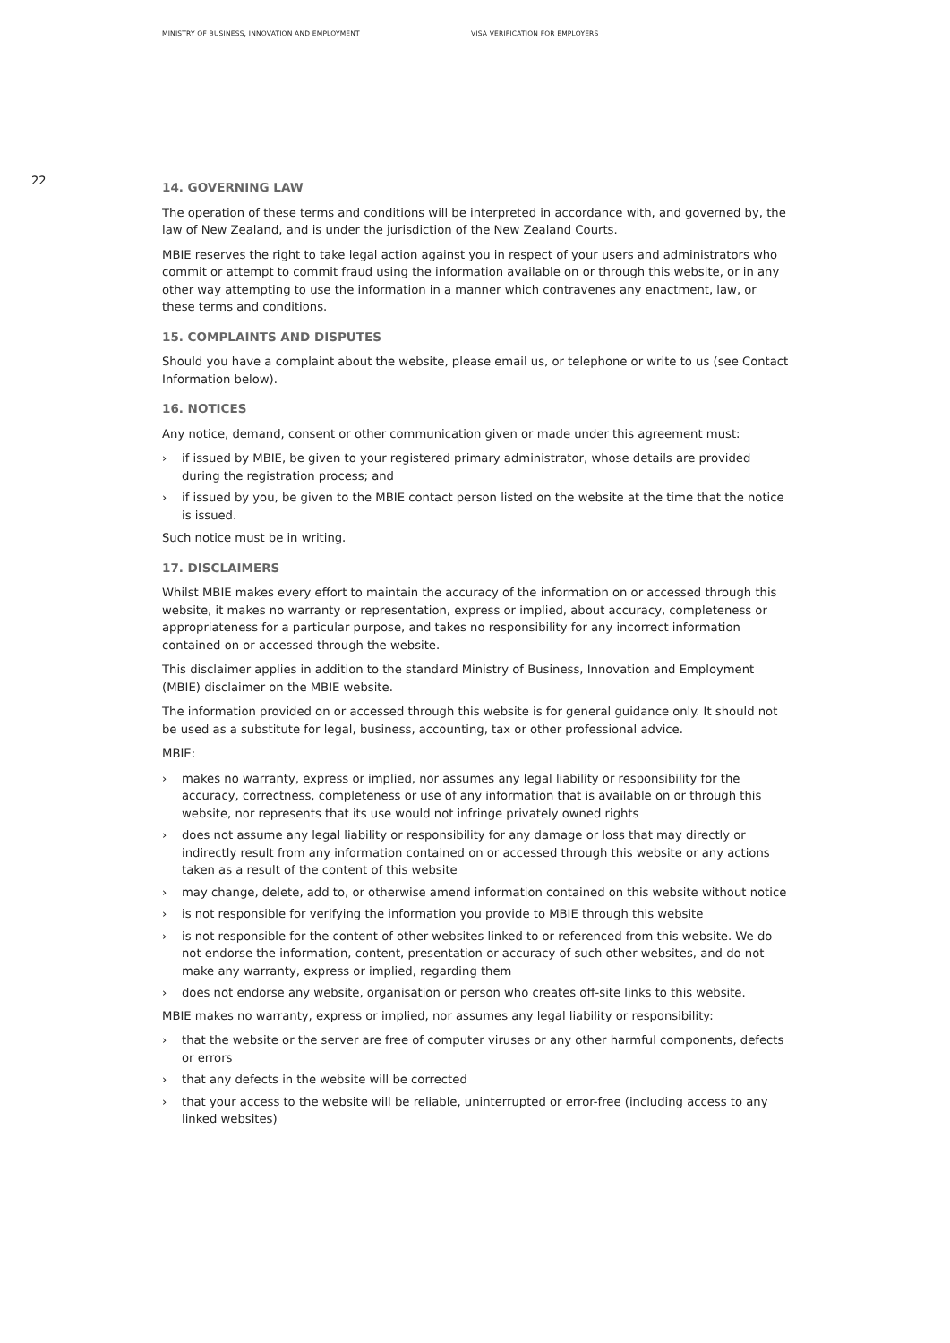MINISTRY OF BUSINESS, INNOVATION AND EMPLOYMENT VISA VERIFICATION FOR EMPLOYERS
22
14. GOVERNING LAW
The operation of these terms and conditions will be interpreted in accordance with, and governed by, the law of New Zealand, and is under the jurisdiction of the New Zealand Courts.
MBIE reserves the right to take legal action against you in respect of your users and administrators who commit or attempt to commit fraud using the information available on or through this website, or in any other way attempting to use the information in a manner which contravenes any enactment, law, or these terms and conditions.
15. COMPLAINTS AND DISPUTES
Should you have a complaint about the website, please email us, or telephone or write to us (see Contact Information below).
16. NOTICES
Any notice, demand, consent or other communication given or made under this agreement must:
› if issued by MBIE, be given to your registered primary administrator, whose details are provided during the registration process; and
› if issued by you, be given to the MBIE contact person listed on the website at the time that the notice is issued.
Such notice must be in writing.
17. DISCLAIMERS
Whilst MBIE makes every effort to maintain the accuracy of the information on or accessed through this website, it makes no warranty or representation, express or implied, about accuracy, completeness or appropriateness for a particular purpose, and takes no responsibility for any incorrect information contained on or accessed through the website.
This disclaimer applies in addition to the standard Ministry of Business, Innovation and Employment (MBIE) disclaimer on the MBIE website.
The information provided on or accessed through this website is for general guidance only. It should not be used as a substitute for legal, business, accounting, tax or other professional advice.
MBIE:
› makes no warranty, express or implied, nor assumes any legal liability or responsibility for the accuracy, correctness, completeness or use of any information that is available on or through this website, nor represents that its use would not infringe privately owned rights
› does not assume any legal liability or responsibility for any damage or loss that may directly or indirectly result from any information contained on or accessed through this website or any actions taken as a result of the content of this website
› may change, delete, add to, or otherwise amend information contained on this website without notice
› is not responsible for verifying the information you provide to MBIE through this website
› is not responsible for the content of other websites linked to or referenced from this website. We do not endorse the information, content, presentation or accuracy of such other websites, and do not make any warranty, express or implied, regarding them
› does not endorse any website, organisation or person who creates off-site links to this website.
MBIE makes no warranty, express or implied, nor assumes any legal liability or responsibility:
› that the website or the server are free of computer viruses or any other harmful components, defects or errors
› that any defects in the website will be corrected
› that your access to the website will be reliable, uninterrupted or error-free (including access to any linked websites)